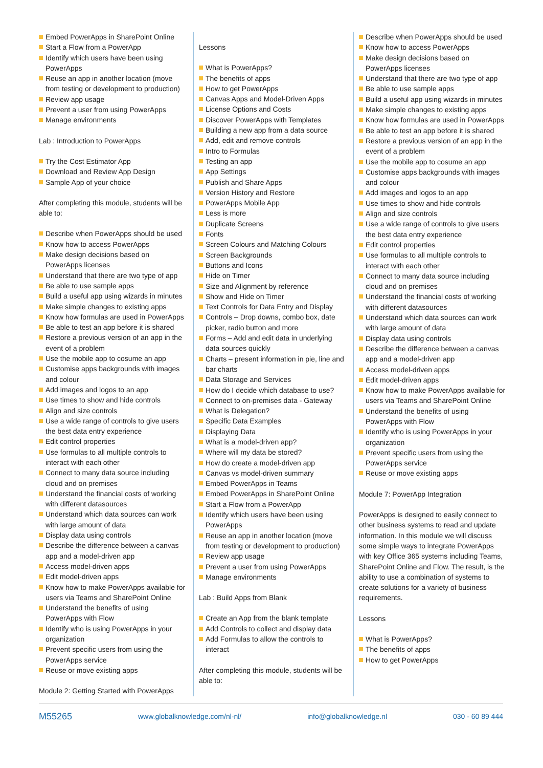Embed PowerApps in SharePoint Online
Start a Flow from a PowerApp
Identify which users have been using PowerApps
Reuse an app in another location (move from testing or development to production)
Review app usage
Prevent a user from using PowerApps
Manage environments
Lab : Introduction to PowerApps
Try the Cost Estimator App
Download and Review App Design
Sample App of your choice
After completing this module, students will be able to:
Describe when PowerApps should be used
Know how to access PowerApps
Make design decisions based on PowerApps licenses
Understand that there are two type of app
Be able to use sample apps
Build a useful app using wizards in minutes
Make simple changes to existing apps
Know how formulas are used in PowerApps
Be able to test an app before it is shared
Restore a previous version of an app in the event of a problem
Use the mobile app to cosume an app
Customise apps backgrounds with images and colour
Add images and logos to an app
Use times to show and hide controls
Align and size controls
Use a wide range of controls to give users the best data entry experience
Edit control properties
Use formulas to all multiple controls to interact with each other
Connect to many data source including cloud and on premises
Understand the financial costs of working with different datasources
Understand which data sources can work with large amount of data
Display data using controls
Describe the difference between a canvas app and a model-driven app
Access model-driven apps
Edit model-driven apps
Know how to make PowerApps available for users via Teams and SharePoint Online
Understand the benefits of using PowerApps with Flow
Identify who is using PowerApps in your organization
Prevent specific users from using the PowerApps service
Reuse or move existing apps
Module 2: Getting Started with PowerApps
Lessons
What is PowerApps?
The benefits of apps
How to get PowerApps
Canvas Apps and Model-Driven Apps
License Options and Costs
Discover PowerApps with Templates
Building a new app from a data source
Add, edit and remove controls
Intro to Formulas
Testing an app
App Settings
Publish and Share Apps
Version History and Restore
PowerApps Mobile App
Less is more
Duplicate Screens
Fonts
Screen Colours and Matching Colours
Screen Backgrounds
Buttons and Icons
Hide on Timer
Size and Alignment by reference
Show and Hide on Timer
Text Controls for Data Entry and Display
Controls – Drop downs, combo box, date picker, radio button and more
Forms – Add and edit data in underlying data sources quickly
Charts – present information in pie, line and bar charts
Data Storage and Services
How do I decide which database to use?
Connect to on-premises data - Gateway
What is Delegation?
Specific Data Examples
Displaying Data
What is a model-driven app?
Where will my data be stored?
How do create a model-driven app
Canvas vs model-driven summary
Embed PowerApps in Teams
Embed PowerApps in SharePoint Online
Start a Flow from a PowerApp
Identify which users have been using PowerApps
Reuse an app in another location (move from testing or development to production)
Review app usage
Prevent a user from using PowerApps
Manage environments
Lab : Build Apps from Blank
Create an App from the blank template
Add Controls to collect and display data
Add Formulas to allow the controls to interact
After completing this module, students will be able to:
Describe when PowerApps should be used
Know how to access PowerApps
Make design decisions based on PowerApps licenses
Understand that there are two type of app
Be able to use sample apps
Build a useful app using wizards in minutes
Make simple changes to existing apps
Know how formulas are used in PowerApps
Be able to test an app before it is shared
Restore a previous version of an app in the event of a problem
Use the mobile app to cosume an app
Customise apps backgrounds with images and colour
Add images and logos to an app
Use times to show and hide controls
Align and size controls
Use a wide range of controls to give users the best data entry experience
Edit control properties
Use formulas to all multiple controls to interact with each other
Connect to many data source including cloud and on premises
Understand the financial costs of working with different datasources
Understand which data sources can work with large amount of data
Display data using controls
Describe the difference between a canvas app and a model-driven app
Access model-driven apps
Edit model-driven apps
Know how to make PowerApps available for users via Teams and SharePoint Online
Understand the benefits of using PowerApps with Flow
Identify who is using PowerApps in your organization
Prevent specific users from using the PowerApps service
Reuse or move existing apps
Module 7: PowerApp Integration
PowerApps is designed to easily connect to other business systems to read and update information. In this module we will discuss some simple ways to integrate PowerApps with key Office 365 systems including Teams, SharePoint Online and Flow. The result, is the ability to use a combination of systems to create solutions for a variety of business requirements.
Lessons
What is PowerApps?
The benefits of apps
How to get PowerApps
M55265 www.globalknowledge.com/nl-nl/ info@globalknowledge.nl 030 - 60 89 444